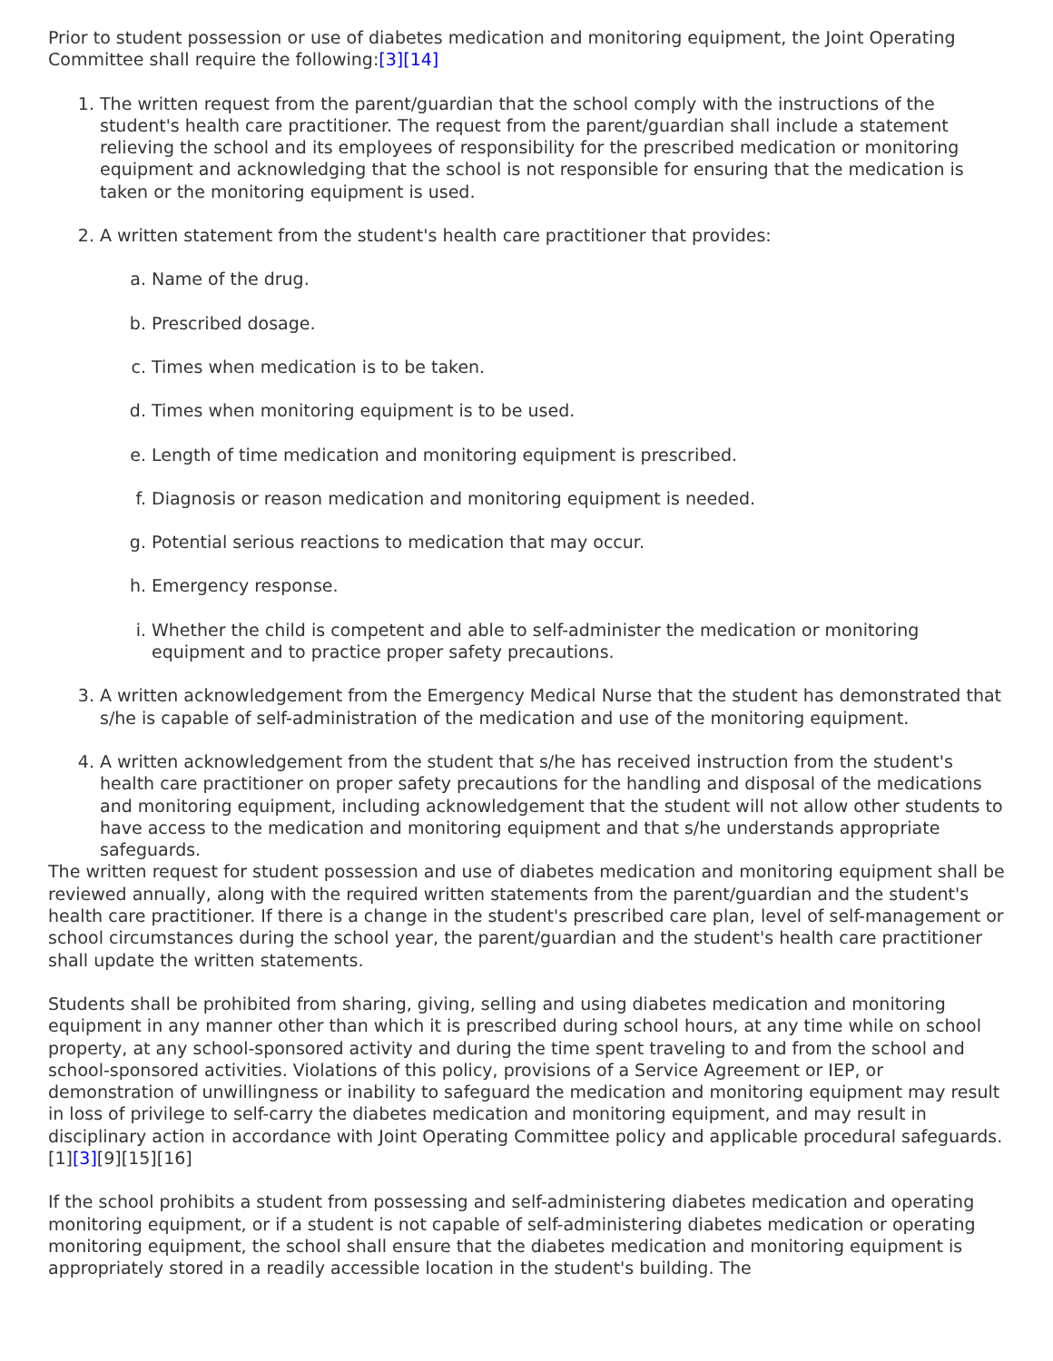Prior to student possession or use of diabetes medication and monitoring equipment, the Joint Operating Committee shall require the following:[3][14]
1. The written request from the parent/guardian that the school comply with the instructions of the student's health care practitioner. The request from the parent/guardian shall include a statement relieving the school and its employees of responsibility for the prescribed medication or monitoring equipment and acknowledging that the school is not responsible for ensuring that the medication is taken or the monitoring equipment is used.
2. A written statement from the student's health care practitioner that provides:
a. Name of the drug.
b. Prescribed dosage.
c. Times when medication is to be taken.
d. Times when monitoring equipment is to be used.
e. Length of time medication and monitoring equipment is prescribed.
f. Diagnosis or reason medication and monitoring equipment is needed.
g. Potential serious reactions to medication that may occur.
h. Emergency response.
i. Whether the child is competent and able to self-administer the medication or monitoring equipment and to practice proper safety precautions.
3. A written acknowledgement from the Emergency Medical Nurse that the student has demonstrated that s/he is capable of self-administration of the medication and use of the monitoring equipment.
4. A written acknowledgement from the student that s/he has received instruction from the student's health care practitioner on proper safety precautions for the handling and disposal of the medications and monitoring equipment, including acknowledgement that the student will not allow other students to have access to the medication and monitoring equipment and that s/he understands appropriate safeguards.
The written request for student possession and use of diabetes medication and monitoring equipment shall be reviewed annually, along with the required written statements from the parent/guardian and the student's health care practitioner. If there is a change in the student's prescribed care plan, level of self-management or school circumstances during the school year, the parent/guardian and the student's health care practitioner shall update the written statements.
Students shall be prohibited from sharing, giving, selling and using diabetes medication and monitoring equipment in any manner other than which it is prescribed during school hours, at any time while on school property, at any school-sponsored activity and during the time spent traveling to and from the school and school-sponsored activities. Violations of this policy, provisions of a Service Agreement or IEP, or demonstration of unwillingness or inability to safeguard the medication and monitoring equipment may result in loss of privilege to self-carry the diabetes medication and monitoring equipment, and may result in disciplinary action in accordance with Joint Operating Committee policy and applicable procedural safeguards.[1][3][9][15][16]
If the school prohibits a student from possessing and self-administering diabetes medication and operating monitoring equipment, or if a student is not capable of self-administering diabetes medication or operating monitoring equipment, the school shall ensure that the diabetes medication and monitoring equipment is appropriately stored in a readily accessible location in the student's building. The